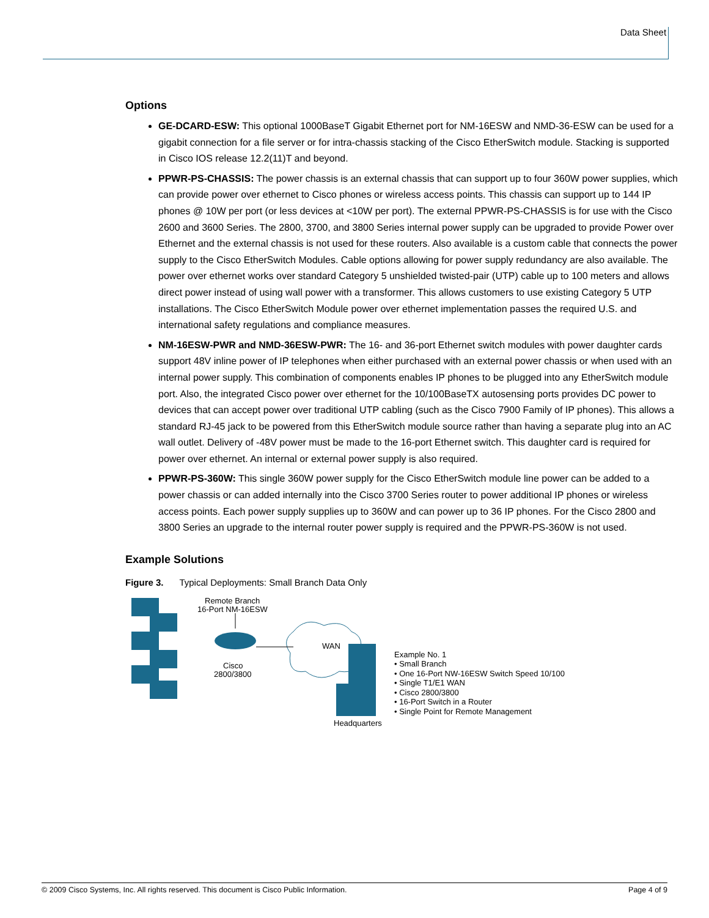Data Sheet
Options
GE-DCARD-ESW: This optional 1000BaseT Gigabit Ethernet port for NM-16ESW and NMD-36-ESW can be used for a gigabit connection for a file server or for intra-chassis stacking of the Cisco EtherSwitch module. Stacking is supported in Cisco IOS release 12.2(11)T and beyond.
PPWR-PS-CHASSIS: The power chassis is an external chassis that can support up to four 360W power supplies, which can provide power over ethernet to Cisco phones or wireless access points. This chassis can support up to 144 IP phones @ 10W per port (or less devices at <10W per port). The external PPWR-PS-CHASSIS is for use with the Cisco 2600 and 3600 Series. The 2800, 3700, and 3800 Series internal power supply can be upgraded to provide Power over Ethernet and the external chassis is not used for these routers. Also available is a custom cable that connects the power supply to the Cisco EtherSwitch Modules. Cable options allowing for power supply redundancy are also available. The power over ethernet works over standard Category 5 unshielded twisted-pair (UTP) cable up to 100 meters and allows direct power instead of using wall power with a transformer. This allows customers to use existing Category 5 UTP installations. The Cisco EtherSwitch Module power over ethernet implementation passes the required U.S. and international safety regulations and compliance measures.
NM-16ESW-PWR and NMD-36ESW-PWR: The 16- and 36-port Ethernet switch modules with power daughter cards support 48V inline power of IP telephones when either purchased with an external power chassis or when used with an internal power supply. This combination of components enables IP phones to be plugged into any EtherSwitch module port. Also, the integrated Cisco power over ethernet for the 10/100BaseTX autosensing ports provides DC power to devices that can accept power over traditional UTP cabling (such as the Cisco 7900 Family of IP phones). This allows a standard RJ-45 jack to be powered from this EtherSwitch module source rather than having a separate plug into an AC wall outlet. Delivery of -48V power must be made to the 16-port Ethernet switch. This daughter card is required for power over ethernet. An internal or external power supply is also required.
PPWR-PS-360W: This single 360W power supply for the Cisco EtherSwitch module line power can be added to a power chassis or can added internally into the Cisco 3700 Series router to power additional IP phones or wireless access points. Each power supply supplies up to 360W and can power up to 36 IP phones. For the Cisco 2800 and 3800 Series an upgrade to the internal router power supply is required and the PPWR-PS-360W is not used.
Example Solutions
Figure 3. Typical Deployments: Small Branch Data Only
Remote Branch
16-Port NM-16ESW
WAN
Cisco
2800/3800
Headquarters
Example No. 1
• Small Branch
• One 16-Port NW-16ESW Switch Speed 10/100
• Single T1/E1 WAN
• Cisco 2800/3800
• 16-Port Switch in a Router
• Single Point for Remote Management
© 2009 Cisco Systems, Inc. All rights reserved. This document is Cisco Public Information. Page 4 of 9